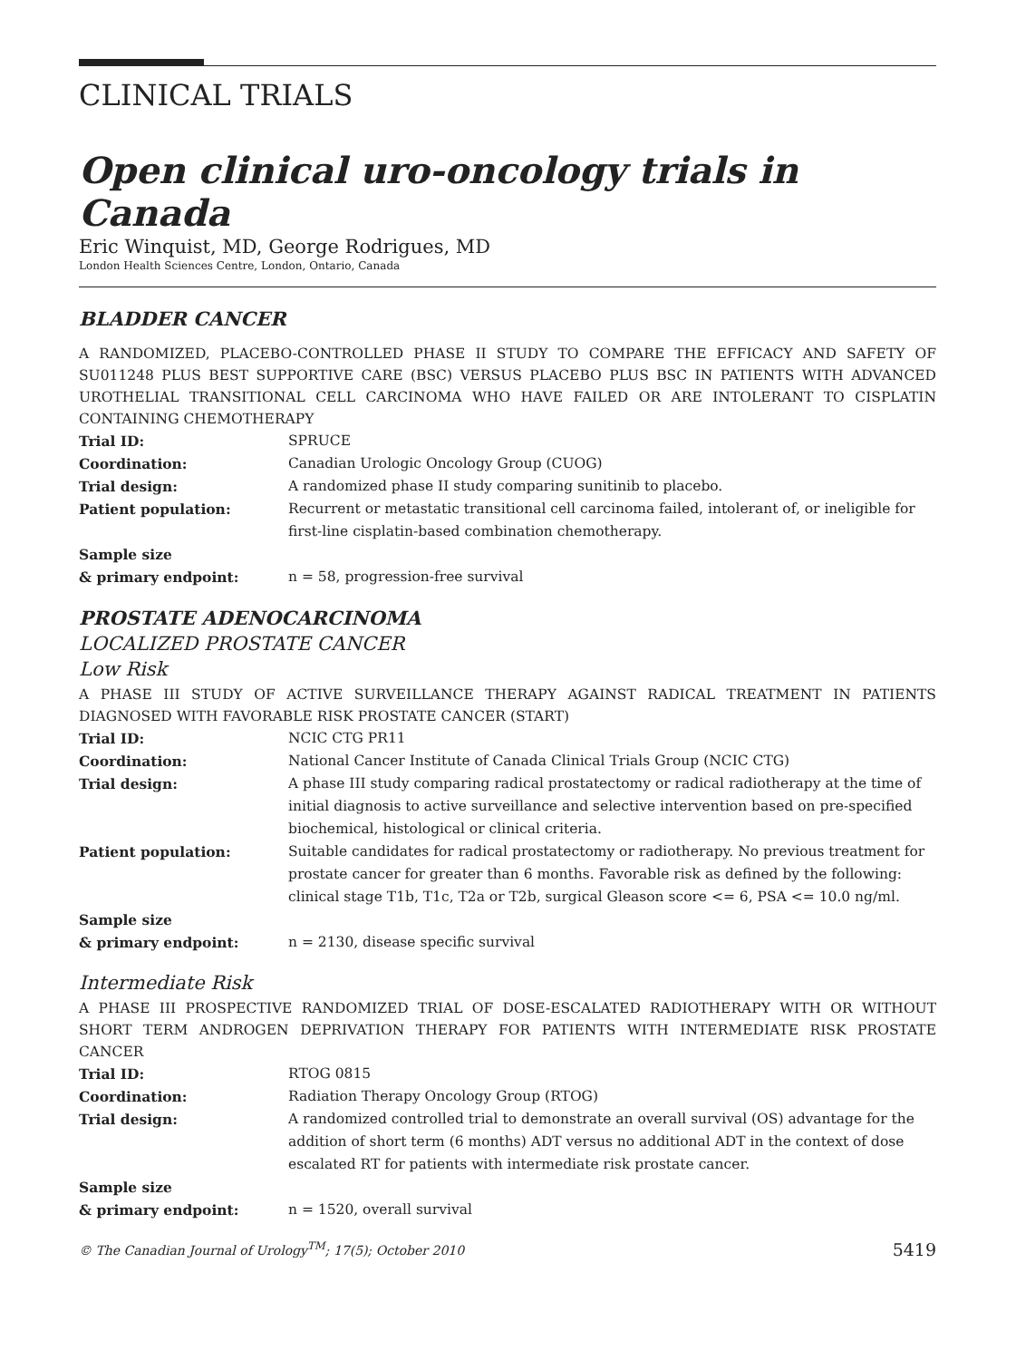CLINICAL TRIALS
Open clinical uro-oncology trials in Canada
Eric Winquist, MD, George Rodrigues, MD
London Health Sciences Centre, London, Ontario, Canada
BLADDER CANCER
A RANDOMIZED, PLACEBO-CONTROLLED PHASE II STUDY TO COMPARE THE EFFICACY AND SAFETY OF SU011248 PLUS BEST SUPPORTIVE CARE (BSC) VERSUS PLACEBO PLUS BSC IN PATIENTS WITH ADVANCED UROTHELIAL TRANSITIONAL CELL CARCINOMA WHO HAVE FAILED OR ARE INTOLERANT TO CISPLATIN CONTAINING CHEMOTHERAPY
| Trial ID: | SPRUCE |
| Coordination: | Canadian Urologic Oncology Group (CUOG) |
| Trial design: | A randomized phase II study comparing sunitinib to placebo. |
| Patient population: | Recurrent or metastatic transitional cell carcinoma failed, intolerant of, or ineligible for first-line cisplatin-based combination chemotherapy. |
| Sample size & primary endpoint: | n = 58, progression-free survival |
PROSTATE ADENOCARCINOMA
LOCALIZED PROSTATE CANCER
Low Risk
A PHASE III STUDY OF ACTIVE SURVEILLANCE THERAPY AGAINST RADICAL TREATMENT IN PATIENTS DIAGNOSED WITH FAVORABLE RISK PROSTATE CANCER (START)
| Trial ID: | NCIC CTG PR11 |
| Coordination: | National Cancer Institute of Canada Clinical Trials Group (NCIC CTG) |
| Trial design: | A phase III study comparing radical prostatectomy or radical radiotherapy at the time of initial diagnosis to active surveillance and selective intervention based on pre-specified biochemical, histological or clinical criteria. |
| Patient population: | Suitable candidates for radical prostatectomy or radiotherapy. No previous treatment for prostate cancer for greater than 6 months. Favorable risk as defined by the following: clinical stage T1b, T1c, T2a or T2b, surgical Gleason score <= 6, PSA <= 10.0 ng/ml. |
| Sample size & primary endpoint: | n = 2130, disease specific survival |
Intermediate Risk
A PHASE III PROSPECTIVE RANDOMIZED TRIAL OF DOSE-ESCALATED RADIOTHERAPY WITH OR WITHOUT SHORT TERM ANDROGEN DEPRIVATION THERAPY FOR PATIENTS WITH INTERMEDIATE RISK PROSTATE CANCER
| Trial ID: | RTOG 0815 |
| Coordination: | Radiation Therapy Oncology Group (RTOG) |
| Trial design: | A randomized controlled trial to demonstrate an overall survival (OS) advantage for the addition of short term (6 months) ADT versus no additional ADT in the context of dose escalated RT for patients with intermediate risk prostate cancer. |
| Sample size & primary endpoint: | n = 1520, overall survival |
© The Canadian Journal of Urology<sup>TM</sup>; 17(5); October 2010 5419